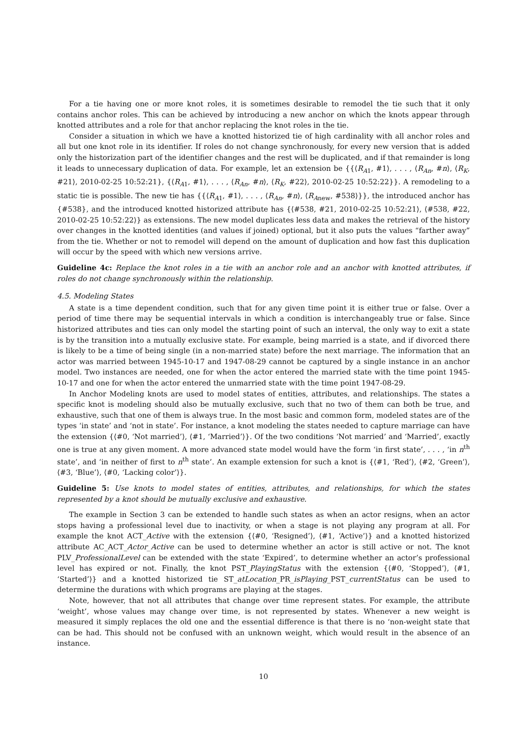For a tie having one or more knot roles, it is sometimes desirable to remodel the tie such that it only contains anchor roles. This can be achieved by introducing a new anchor on which the knots appear through knotted attributes and a role for that anchor replacing the knot roles in the tie.
Consider a situation in which we have a knotted historized tie of high cardinality with all anchor roles and all but one knot role in its identifier. If roles do not change synchronously, for every new version that is added only the historization part of the identifier changes and the rest will be duplicated, and if that remainder is long it leads to unnecessary duplication of data. For example, let an extension be {{⟨R<sub>A1</sub>, #1⟩, . . . , ⟨R<sub>An</sub>, #n⟩, ⟨R<sub>K</sub>, #21⟩, 2010-02-25 10:52:21}, {⟨R<sub>A1</sub>, #1⟩, . . . , ⟨R<sub>An</sub>, #n⟩, ⟨R<sub>K</sub>, #22⟩, 2010-02-25 10:52:22}}. A remodeling to a static tie is possible. The new tie has {{⟨R<sub>A1</sub>, #1⟩, . . . , ⟨R<sub>An</sub>, #n⟩, ⟨R<sub>Anew</sub>, #538⟩}}, the introduced anchor has {#538}, and the introduced knotted historized attribute has {⟨#538, #21, 2010-02-25 10:52:21⟩, ⟨#538, #22, 2010-02-25 10:52:22⟩} as extensions. The new model duplicates less data and makes the retrieval of the history over changes in the knotted identities (and values if joined) optional, but it also puts the values “farther away” from the tie. Whether or not to remodel will depend on the amount of duplication and how fast this duplication will occur by the speed with which new versions arrive.
Guideline 4c: Replace the knot roles in a tie with an anchor role and an anchor with knotted attributes, if roles do not change synchronously within the relationship.
4.5. Modeling States
A state is a time dependent condition, such that for any given time point it is either true or false. Over a period of time there may be sequential intervals in which a condition is interchangeably true or false. Since historized attributes and ties can only model the starting point of such an interval, the only way to exit a state is by the transition into a mutually exclusive state. For example, being married is a state, and if divorced there is likely to be a time of being single (in a non-married state) before the next marriage. The information that an actor was married between 1945-10-17 and 1947-08-29 cannot be captured by a single instance in an anchor model. Two instances are needed, one for when the actor entered the married state with the time point 1945-10-17 and one for when the actor entered the unmarried state with the time point 1947-08-29.
In Anchor Modeling knots are used to model states of entities, attributes, and relationships. The states a specific knot is modeling should also be mutually exclusive, such that no two of them can both be true, and exhaustive, such that one of them is always true. In the most basic and common form, modeled states are of the types ‘in state’ and ‘not in state’. For instance, a knot modeling the states needed to capture marriage can have the extension {⟨#0, ‘Not married’⟩, ⟨#1, ‘Married’⟩}. Of the two conditions ‘Not married’ and ‘Married’, exactly one is true at any given moment. A more advanced state model would have the form ‘in first state’, . . . , ‘in n<sup>th</sup> state’, and ‘in neither of first to n<sup>th</sup> state’. An example extension for such a knot is {⟨#1, ‘Red’⟩, ⟨#2, ‘Green’⟩, ⟨#3, ‘Blue’⟩, ⟨#0, ‘Lacking color’⟩}.
Guideline 5: Use knots to model states of entities, attributes, and relationships, for which the states represented by a knot should be mutually exclusive and exhaustive.
The example in Section 3 can be extended to handle such states as when an actor resigns, when an actor stops having a professional level due to inactivity, or when a stage is not playing any program at all. For example the knot ACT_Active with the extension {⟨#0, ‘Resigned’⟩, ⟨#1, ‘Active’⟩} and a knotted historized attribute AC_ACT_Actor_Active can be used to determine whether an actor is still active or not. The knot PLV_ProfessionalLevel can be extended with the state ‘Expired’, to determine whether an actor’s professional level has expired or not. Finally, the knot PST_PlayingStatus with the extension {⟨#0, ‘Stopped’⟩, ⟨#1, ‘Started’⟩} and a knotted historized tie ST_atLocation_PR_isPlaying_PST_currentStatus can be used to determine the durations with which programs are playing at the stages.
Note, however, that not all attributes that change over time represent states. For example, the attribute ‘weight’, whose values may change over time, is not represented by states. Whenever a new weight is measured it simply replaces the old one and the essential difference is that there is no ‘non-weight state that can be had. This should not be confused with an unknown weight, which would result in the absence of an instance.
10